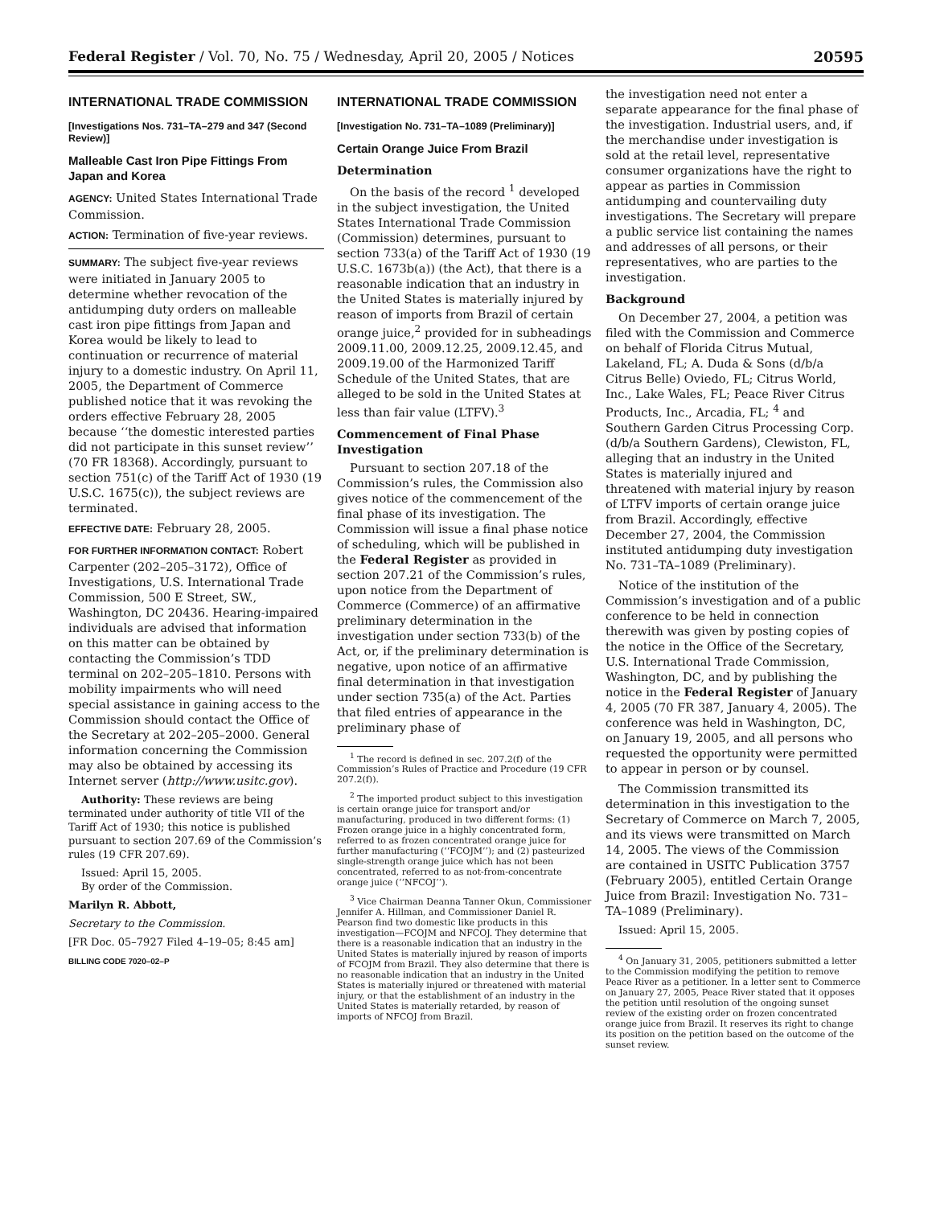Federal Register / Vol. 70, No. 75 / Wednesday, April 20, 2005 / Notices 20595
INTERNATIONAL TRADE COMMISSION
[Investigations Nos. 731–TA–279 and 347 (Second Review)]
Malleable Cast Iron Pipe Fittings From Japan and Korea
AGENCY: United States International Trade Commission.
ACTION: Termination of five-year reviews.
SUMMARY: The subject five-year reviews were initiated in January 2005 to determine whether revocation of the antidumping duty orders on malleable cast iron pipe fittings from Japan and Korea would be likely to lead to continuation or recurrence of material injury to a domestic industry. On April 11, 2005, the Department of Commerce published notice that it was revoking the orders effective February 28, 2005 because ‘‘the domestic interested parties did not participate in this sunset review’’ (70 FR 18368). Accordingly, pursuant to section 751(c) of the Tariff Act of 1930 (19 U.S.C. 1675(c)), the subject reviews are terminated.
EFFECTIVE DATE: February 28, 2005.
FOR FURTHER INFORMATION CONTACT: Robert Carpenter (202–205–3172), Office of Investigations, U.S. International Trade Commission, 500 E Street, SW., Washington, DC 20436. Hearing-impaired individuals are advised that information on this matter can be obtained by contacting the Commission’s TDD terminal on 202–205–1810. Persons with mobility impairments who will need special assistance in gaining access to the Commission should contact the Office of the Secretary at 202–205–2000. General information concerning the Commission may also be obtained by accessing its Internet server (http://www.usitc.gov).
Authority: These reviews are being terminated under authority of title VII of the Tariff Act of 1930; this notice is published pursuant to section 207.69 of the Commission’s rules (19 CFR 207.69).
Issued: April 15, 2005.
By order of the Commission.
Marilyn R. Abbott,
Secretary to the Commission.
[FR Doc. 05–7927 Filed 4–19–05; 8:45 am]
BILLING CODE 7020–02–P
INTERNATIONAL TRADE COMMISSION
[Investigation No. 731–TA–1089 (Preliminary)]
Certain Orange Juice From Brazil
Determination
On the basis of the record <sup>1</sup> developed in the subject investigation, the United States International Trade Commission (Commission) determines, pursuant to section 733(a) of the Tariff Act of 1930 (19 U.S.C. 1673b(a)) (the Act), that there is a reasonable indication that an industry in the United States is materially injured by reason of imports from Brazil of certain orange juice,<sup>2</sup> provided for in subheadings 2009.11.00, 2009.12.25, 2009.12.45, and 2009.19.00 of the Harmonized Tariff Schedule of the United States, that are alleged to be sold in the United States at less than fair value (LTFV).<sup>3</sup>
Commencement of Final Phase Investigation
Pursuant to section 207.18 of the Commission’s rules, the Commission also gives notice of the commencement of the final phase of its investigation. The Commission will issue a final phase notice of scheduling, which will be published in the Federal Register as provided in section 207.21 of the Commission’s rules, upon notice from the Department of Commerce (Commerce) of an affirmative preliminary determination in the investigation under section 733(b) of the Act, or, if the preliminary determination is negative, upon notice of an affirmative final determination in that investigation under section 735(a) of the Act. Parties that filed entries of appearance in the preliminary phase of
<sup>1</sup> The record is defined in sec. 207.2(f) of the Commission’s Rules of Practice and Procedure (19 CFR 207.2(f)).
<sup>2</sup> The imported product subject to this investigation is certain orange juice for transport and/or manufacturing, produced in two different forms: (1) Frozen orange juice in a highly concentrated form, referred to as frozen concentrated orange juice for further manufacturing (‘‘FCOJM’’); and (2) pasteurized single-strength orange juice which has not been concentrated, referred to as not-from-concentrate orange juice (‘‘NFCOJ’’).
<sup>3</sup> Vice Chairman Deanna Tanner Okun, Commissioner Jennifer A. Hillman, and Commissioner Daniel R. Pearson find two domestic like products in this investigation—FCOJM and NFCOJ. They determine that there is a reasonable indication that an industry in the United States is materially injured by reason of imports of FCOJM from Brazil. They also determine that there is no reasonable indication that an industry in the United States is materially injured or threatened with material injury, or that the establishment of an industry in the United States is materially retarded, by reason of imports of NFCOJ from Brazil.
the investigation need not enter a separate appearance for the final phase of the investigation. Industrial users, and, if the merchandise under investigation is sold at the retail level, representative consumer organizations have the right to appear as parties in Commission antidumping and countervailing duty investigations. The Secretary will prepare a public service list containing the names and addresses of all persons, or their representatives, who are parties to the investigation.
Background
On December 27, 2004, a petition was filed with the Commission and Commerce on behalf of Florida Citrus Mutual, Lakeland, FL; A. Duda & Sons (d/b/a Citrus Belle) Oviedo, FL; Citrus World, Inc., Lake Wales, FL; Peace River Citrus Products, Inc., Arcadia, FL; <sup>4</sup> and Southern Garden Citrus Processing Corp. (d/b/a Southern Gardens), Clewiston, FL, alleging that an industry in the United States is materially injured and threatened with material injury by reason of LTFV imports of certain orange juice from Brazil. Accordingly, effective December 27, 2004, the Commission instituted antidumping duty investigation No. 731–TA–1089 (Preliminary).
Notice of the institution of the Commission’s investigation and of a public conference to be held in connection therewith was given by posting copies of the notice in the Office of the Secretary, U.S. International Trade Commission, Washington, DC, and by publishing the notice in the Federal Register of January 4, 2005 (70 FR 387, January 4, 2005). The conference was held in Washington, DC, on January 19, 2005, and all persons who requested the opportunity were permitted to appear in person or by counsel.
The Commission transmitted its determination in this investigation to the Secretary of Commerce on March 7, 2005, and its views were transmitted on March 14, 2005. The views of the Commission are contained in USITC Publication 3757 (February 2005), entitled Certain Orange Juice from Brazil: Investigation No. 731–TA–1089 (Preliminary).
Issued: April 15, 2005.
<sup>4</sup> On January 31, 2005, petitioners submitted a letter to the Commission modifying the petition to remove Peace River as a petitioner. In a letter sent to Commerce on January 27, 2005, Peace River stated that it opposes the petition until resolution of the ongoing sunset review of the existing order on frozen concentrated orange juice from Brazil. It reserves its right to change its position on the petition based on the outcome of the sunset review.